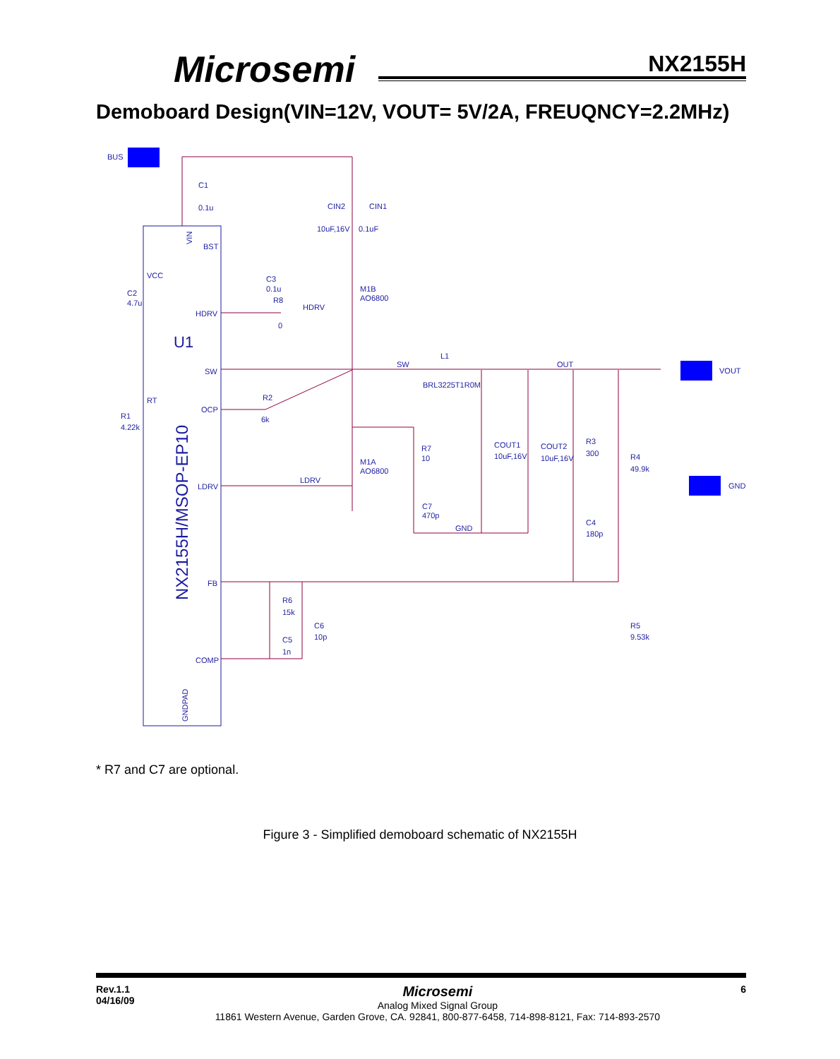Microsemi NX2155H
Demoboard Design(VIN=12V, VOUT= 5V/2A, FREUQNCY=2.2MHz)
BUS
C1
0.1u
CIN2
CIN1
10uF,16V
0.1uF
VIN
BST
VCC
C2
4.7u
C3
0.1u
R8
0
HDRV
HDRV
M1B
AO6800
U1
SW
SW
L1
BRL3225T1R0M
OUT
VOUT
RT
R1
4.22k
OCP
R2
6k
R7
10
COUT1
10uF,16V
COUT2
10uF,16V
R3
300
R4
49.9k
GND
M1A
AO6800
LDRV
LDRV
C7
470p
GND
C4
180p
FB
R6
15k
C6
10p
C5
1n
R5
9.53k
COMP
NX2155H/MSOP-EP10
GNDPAD
* R7 and C7 are optional.
Figure 3 - Simplified demoboard schematic of NX2155H
Rev.1.1
04/16/09
Microsemi
Analog Mixed Signal Group
11861 Western Avenue, Garden Grove, CA. 92841, 800-877-6458, 714-898-8121, Fax: 714-893-2570
6